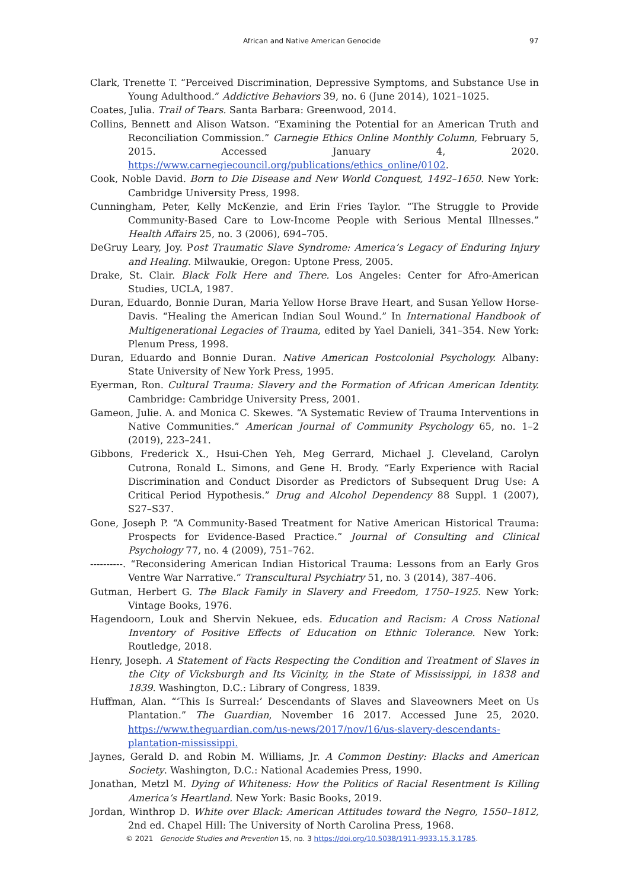African and Native American Genocide 97
Clark, Trenette T. “Perceived Discrimination, Depressive Symptoms, and Substance Use in Young Adulthood.” Addictive Behaviors 39, no. 6 (June 2014), 1021–1025.
Coates, Julia. Trail of Tears. Santa Barbara: Greenwood, 2014.
Collins, Bennett and Alison Watson. “Examining the Potential for an American Truth and Reconciliation Commission.” Carnegie Ethics Online Monthly Column, February 5, 2015. Accessed January 4, 2020. https://www.carnegiecouncil.org/publications/ethics_online/0102.
Cook, Noble David. Born to Die Disease and New World Conquest, 1492–1650. New York: Cambridge University Press, 1998.
Cunningham, Peter, Kelly McKenzie, and Erin Fries Taylor. “The Struggle to Provide Community-Based Care to Low-Income People with Serious Mental Illnesses.” Health Affairs 25, no. 3 (2006), 694–705.
DeGruy Leary, Joy. Post Traumatic Slave Syndrome: America’s Legacy of Enduring Injury and Healing. Milwaukie, Oregon: Uptone Press, 2005.
Drake, St. Clair. Black Folk Here and There. Los Angeles: Center for Afro-American Studies, UCLA, 1987.
Duran, Eduardo, Bonnie Duran, Maria Yellow Horse Brave Heart, and Susan Yellow Horse-Davis. “Healing the American Indian Soul Wound.” In International Handbook of Multigenerational Legacies of Trauma, edited by Yael Danieli, 341–354. New York: Plenum Press, 1998.
Duran, Eduardo and Bonnie Duran. Native American Postcolonial Psychology. Albany: State University of New York Press, 1995.
Eyerman, Ron. Cultural Trauma: Slavery and the Formation of African American Identity. Cambridge: Cambridge University Press, 2001.
Gameon, Julie. A. and Monica C. Skewes. “A Systematic Review of Trauma Interventions in Native Communities.” American Journal of Community Psychology 65, no. 1–2 (2019), 223–241.
Gibbons, Frederick X., Hsui-Chen Yeh, Meg Gerrard, Michael J. Cleveland, Carolyn Cutrona, Ronald L. Simons, and Gene H. Brody. “Early Experience with Racial Discrimination and Conduct Disorder as Predictors of Subsequent Drug Use: A Critical Period Hypothesis.” Drug and Alcohol Dependency 88 Suppl. 1 (2007), S27–S37.
Gone, Joseph P. “A Community-Based Treatment for Native American Historical Trauma: Prospects for Evidence-Based Practice.” Journal of Consulting and Clinical Psychology 77, no. 4 (2009), 751–762.
----------. “Reconsidering American Indian Historical Trauma: Lessons from an Early Gros Ventre War Narrative.” Transcultural Psychiatry 51, no. 3 (2014), 387–406.
Gutman, Herbert G. The Black Family in Slavery and Freedom, 1750–1925. New York: Vintage Books, 1976.
Hagendoorn, Louk and Shervin Nekuee, eds. Education and Racism: A Cross National Inventory of Positive Effects of Education on Ethnic Tolerance. New York: Routledge, 2018.
Henry, Joseph. A Statement of Facts Respecting the Condition and Treatment of Slaves in the City of Vicksburgh and Its Vicinity, in the State of Mississippi, in 1838 and 1839. Washington, D.C.: Library of Congress, 1839.
Huffman, Alan. “‘This Is Surreal:’ Descendants of Slaves and Slaveowners Meet on Us Plantation.” The Guardian, November 16 2017. Accessed June 25, 2020. https://www.theguardian.com/us-news/2017/nov/16/us-slavery-descendants-plantation-mississippi.
Jaynes, Gerald D. and Robin M. Williams, Jr. A Common Destiny: Blacks and American Society. Washington, D.C.: National Academies Press, 1990.
Jonathan, Metzl M. Dying of Whiteness: How the Politics of Racial Resentment Is Killing America’s Heartland. New York: Basic Books, 2019.
Jordan, Winthrop D. White over Black: American Attitudes toward the Negro, 1550–1812, 2nd ed. Chapel Hill: The University of North Carolina Press, 1968.
© 2021 Genocide Studies and Prevention 15, no. 3 https://doi.org/10.5038/1911-9933.15.3.1785.